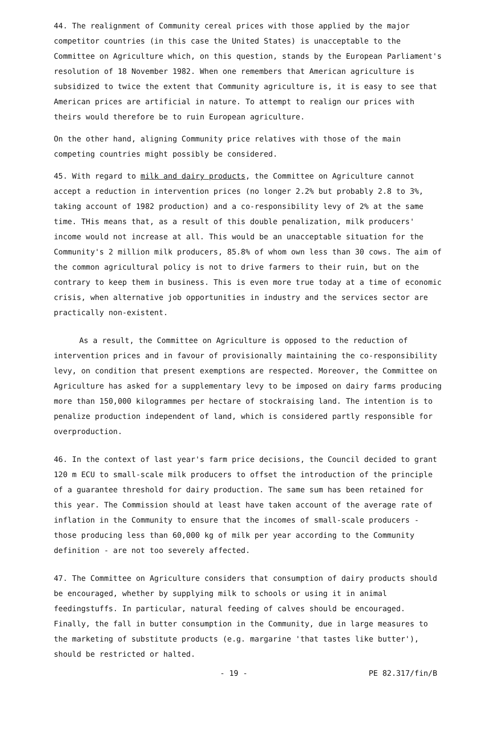44. The realignment of Community cereal prices with those applied by the major competitor countries (in this case the United States) is unacceptable to the Committee on Agriculture which, on this question, stands by the European Parliament's resolution of 18 November 1982. When one remembers that American agriculture is subsidized to twice the extent that Community agriculture is, it is easy to see that American prices are artificial in nature. To attempt to realign our prices with theirs would therefore be to ruin European agriculture.
On the other hand, aligning Community price relatives with those of the main competing countries might possibly be considered.
45. With regard to milk and dairy products, the Committee on Agriculture cannot accept a reduction in intervention prices (no longer 2.2% but probably 2.8 to 3%, taking account of 1982 production) and a co-responsibility levy of 2% at the same time. THis means that, as a result of this double penalization, milk producers' income would not increase at all. This would be an unacceptable situation for the Community's 2 million milk producers, 85.8% of whom own less than 30 cows. The aim of the common agricultural policy is not to drive farmers to their ruin, but on the contrary to keep them in business. This is even more true today at a time of economic crisis, when alternative job opportunities in industry and the services sector are practically non-existent.
As a result, the Committee on Agriculture is opposed to the reduction of intervention prices and in favour of provisionally maintaining the co-responsibility levy, on condition that present exemptions are respected. Moreover, the Committee on Agriculture has asked for a supplementary levy to be imposed on dairy farms producing more than 150,000 kilogrammes per hectare of stockraising land. The intention is to penalize production independent of land, which is considered partly responsible for overproduction.
46. In the context of last year's farm price decisions, the Council decided to grant 120 m ECU to small-scale milk producers to offset the introduction of the principle of a guarantee threshold for dairy production. The same sum has been retained for this year. The Commission should at least have taken account of the average rate of inflation in the Community to ensure that the incomes of small-scale producers - those producing less than 60,000 kg of milk per year according to the Community definition - are not too severely affected.
47. The Committee on Agriculture considers that consumption of dairy products should be encouraged, whether by supplying milk to schools or using it in animal feedingstuffs. In particular, natural feeding of calves should be encouraged. Finally, the fall in butter consumption in the Community, due in large measures to the marketing of substitute products (e.g. margarine 'that tastes like butter'), should be restricted or halted.
- 19 - PE 82.317/fin/B